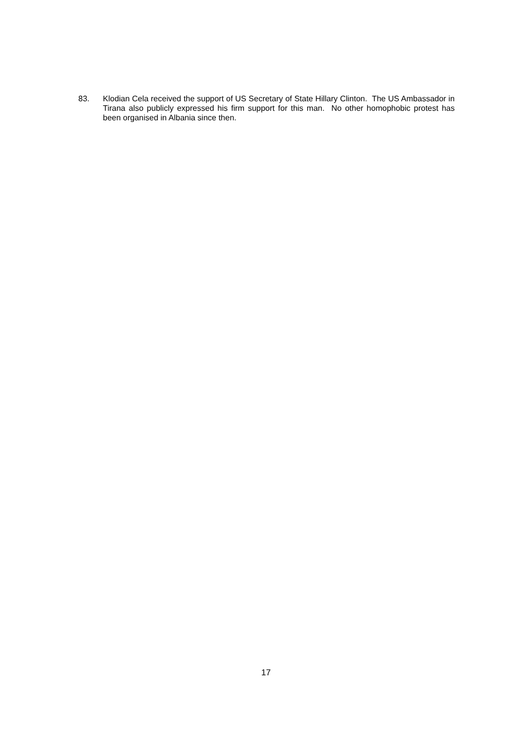83. Klodian Cela received the support of US Secretary of State Hillary Clinton. The US Ambassador in Tirana also publicly expressed his firm support for this man. No other homophobic protest has been organised in Albania since then.
17